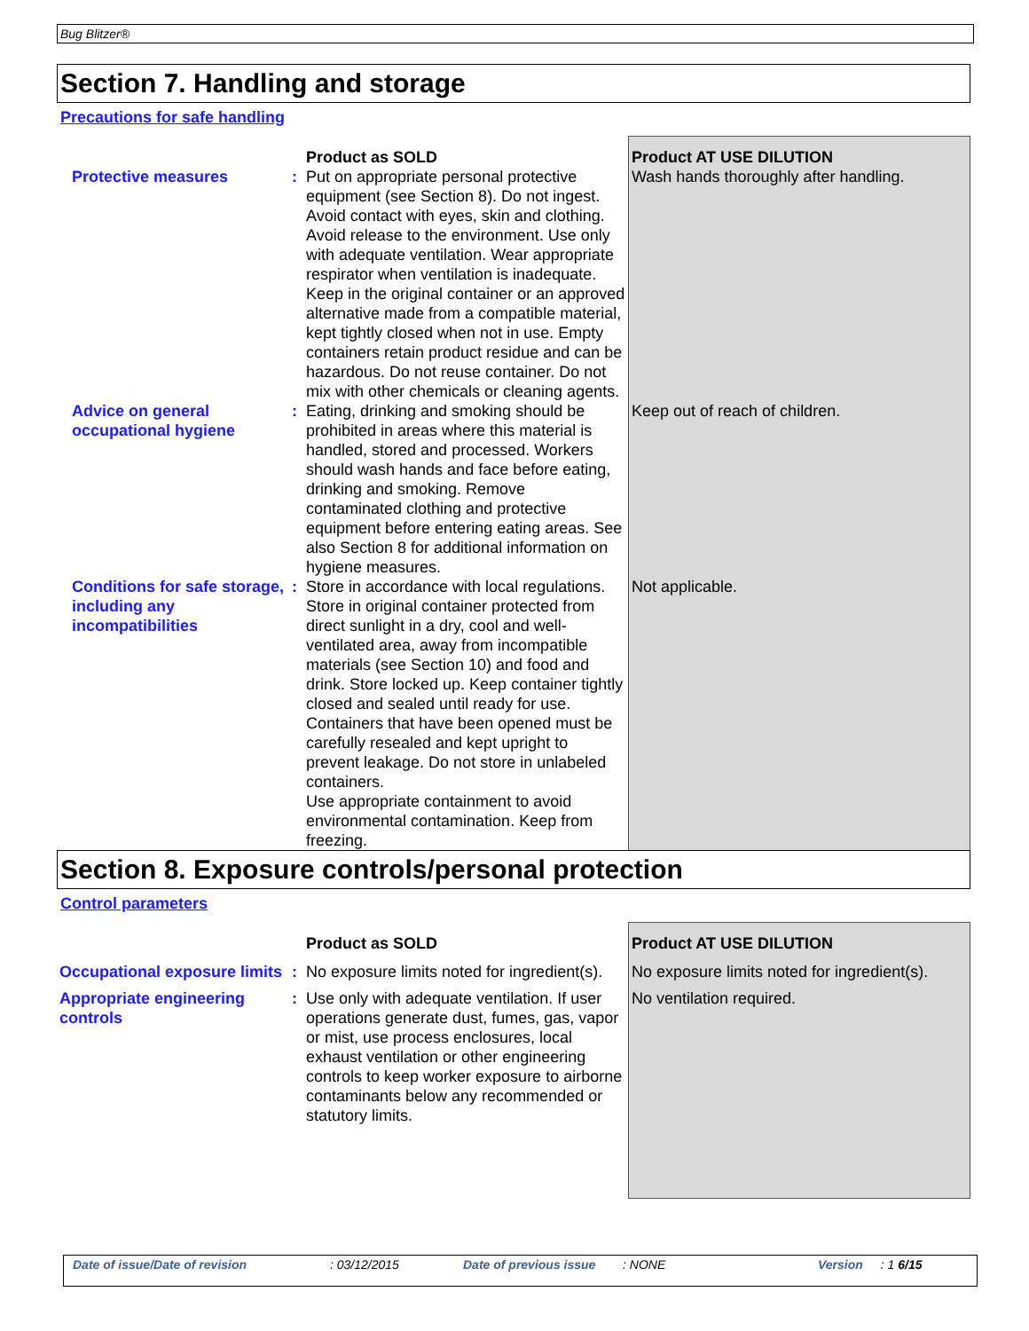Bug Blitzer®
Section 7. Handling and storage
Precautions for safe handling
| | | Product as SOLD | Product AT USE DILUTION |
| Protective measures | : | Put on appropriate personal protective equipment (see Section 8). Do not ingest. Avoid contact with eyes, skin and clothing. Avoid release to the environment. Use only with adequate ventilation. Wear appropriate respirator when ventilation is inadequate. Keep in the original container or an approved alternative made from a compatible material, kept tightly closed when not in use. Empty containers retain product residue and can be hazardous. Do not reuse container. Do not mix with other chemicals or cleaning agents. | Wash hands thoroughly after handling. |
| Advice on general occupational hygiene | : | Eating, drinking and smoking should be prohibited in areas where this material is handled, stored and processed. Workers should wash hands and face before eating, drinking and smoking. Remove contaminated clothing and protective equipment before entering eating areas. See also Section 8 for additional information on hygiene measures. | Keep out of reach of children. |
| Conditions for safe storage, including any incompatibilities | : | Store in accordance with local regulations. Store in original container protected from direct sunlight in a dry, cool and well-ventilated area, away from incompatible materials (see Section 10) and food and drink. Store locked up. Keep container tightly closed and sealed until ready for use. Containers that have been opened must be carefully resealed and kept upright to prevent leakage. Do not store in unlabeled containers. Use appropriate containment to avoid environmental contamination. Keep from freezing. | Not applicable. |
Section 8. Exposure controls/personal protection
Control parameters
| | | Product as SOLD | Product AT USE DILUTION |
| Occupational exposure limits | : | No exposure limits noted for ingredient(s). | No exposure limits noted for ingredient(s). |
| Appropriate engineering controls | : | Use only with adequate ventilation. If user operations generate dust, fumes, gas, vapor or mist, use process enclosures, local exhaust ventilation or other engineering controls to keep worker exposure to airborne contaminants below any recommended or statutory limits. | No ventilation required. |
Date of issue/Date of revision: 03/12/2015 Date of previous issue: NONE Version: 1 6/15